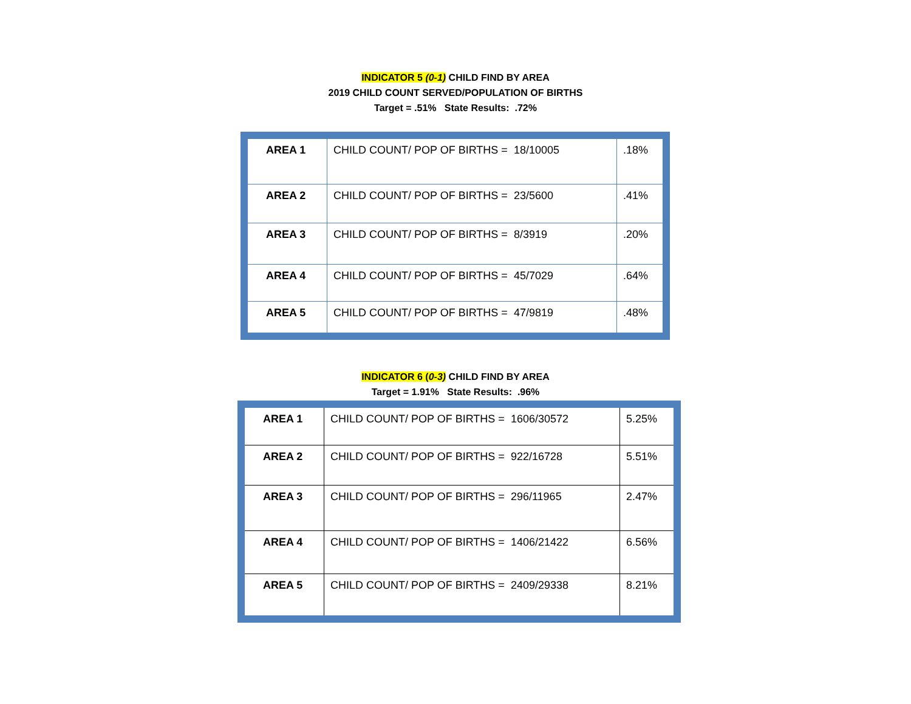INDICATOR 5 (0-1) CHILD FIND BY AREA
2019 CHILD COUNT SERVED/POPULATION OF BIRTHS
Target = .51% State Results: .72%
| AREA 1 | CHILD COUNT/ POP OF BIRTHS = 18/10005 | .18% |
| AREA 2 | CHILD COUNT/ POP OF BIRTHS = 23/5600 | .41% |
| AREA 3 | CHILD COUNT/ POP OF BIRTHS = 8/3919 | .20% |
| AREA 4 | CHILD COUNT/ POP OF BIRTHS = 45/7029 | .64% |
| AREA 5 | CHILD COUNT/ POP OF BIRTHS = 47/9819 | .48% |
INDICATOR 6 (0-3) CHILD FIND BY AREA
Target = 1.91% State Results: .96%
| AREA 1 | CHILD COUNT/ POP OF BIRTHS = 1606/30572 | 5.25% |
| AREA 2 | CHILD COUNT/ POP OF BIRTHS = 922/16728 | 5.51% |
| AREA 3 | CHILD COUNT/ POP OF BIRTHS = 296/11965 | 2.47% |
| AREA 4 | CHILD COUNT/ POP OF BIRTHS = 1406/21422 | 6.56% |
| AREA 5 | CHILD COUNT/ POP OF BIRTHS = 2409/29338 | 8.21% |